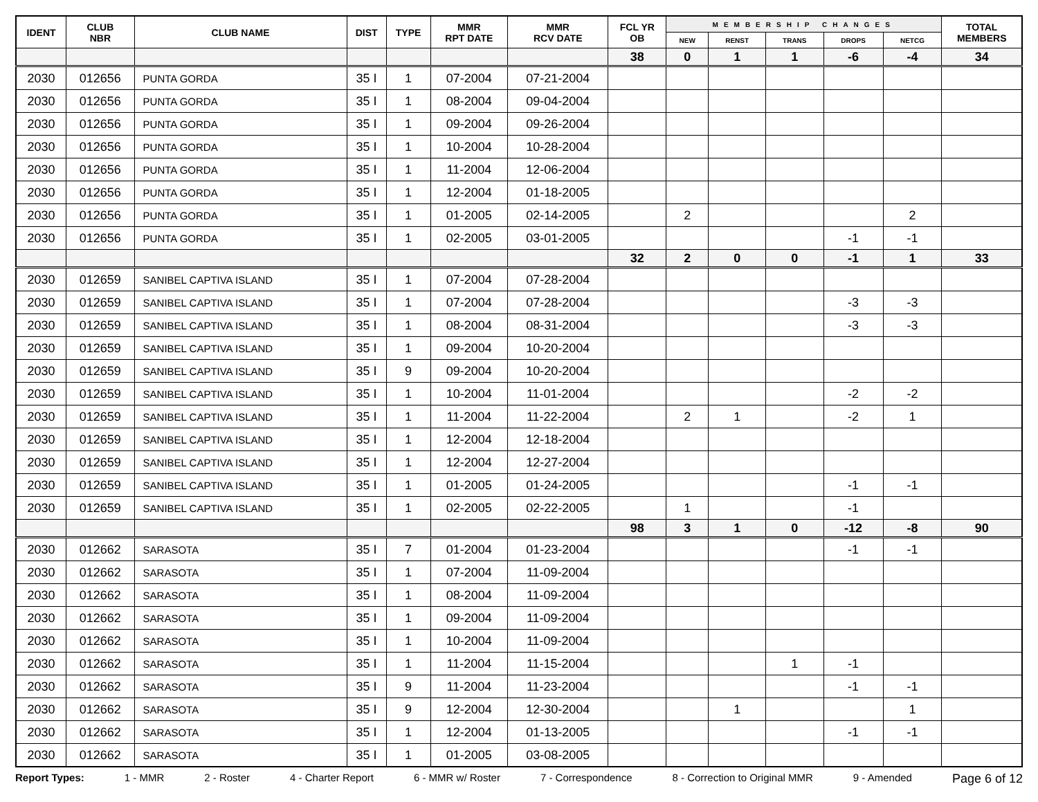| IDENT | CLUB NBR | CLUB NAME | DIST | TYPE | MMR RPT DATE | MMR RCV DATE | FCL YR OB | MEMBERSHIP CHANGES | | | | | TOTAL MEMBERS |
| --- | --- | --- | --- | --- | --- | --- | --- | --- | --- | --- | --- | --- | --- |
| | | | | | | | | NEW | RENST | TRANS | DROPS | NETCG | |
| | | | | | | | 38 | 0 | 1 | 1 | -6 | -4 | 34 |
| 2030 | 012656 | PUNTA GORDA | 35 I | 1 | 07-2004 | 07-21-2004 | | | | | | | |
| 2030 | 012656 | PUNTA GORDA | 35 I | 1 | 08-2004 | 09-04-2004 | | | | | | | |
| 2030 | 012656 | PUNTA GORDA | 35 I | 1 | 09-2004 | 09-26-2004 | | | | | | | |
| 2030 | 012656 | PUNTA GORDA | 35 I | 1 | 10-2004 | 10-28-2004 | | | | | | | |
| 2030 | 012656 | PUNTA GORDA | 35 I | 1 | 11-2004 | 12-06-2004 | | | | | | | |
| 2030 | 012656 | PUNTA GORDA | 35 I | 1 | 12-2004 | 01-18-2005 | | | | | | | |
| 2030 | 012656 | PUNTA GORDA | 35 I | 1 | 01-2005 | 02-14-2005 | | 2 | | | | 2 | |
| 2030 | 012656 | PUNTA GORDA | 35 I | 1 | 02-2005 | 03-01-2005 | | | | | -1 | -1 | |
| | | | | | | | 32 | 2 | 0 | 0 | -1 | 1 | 33 |
| 2030 | 012659 | SANIBEL CAPTIVA ISLAND | 35 I | 1 | 07-2004 | 07-28-2004 | | | | | | | |
| 2030 | 012659 | SANIBEL CAPTIVA ISLAND | 35 I | 1 | 07-2004 | 07-28-2004 | | | | | -3 | -3 | |
| 2030 | 012659 | SANIBEL CAPTIVA ISLAND | 35 I | 1 | 08-2004 | 08-31-2004 | | | | | -3 | -3 | |
| 2030 | 012659 | SANIBEL CAPTIVA ISLAND | 35 I | 1 | 09-2004 | 10-20-2004 | | | | | | | |
| 2030 | 012659 | SANIBEL CAPTIVA ISLAND | 35 I | 9 | 09-2004 | 10-20-2004 | | | | | | | |
| 2030 | 012659 | SANIBEL CAPTIVA ISLAND | 35 I | 1 | 10-2004 | 11-01-2004 | | | | | -2 | -2 | |
| 2030 | 012659 | SANIBEL CAPTIVA ISLAND | 35 I | 1 | 11-2004 | 11-22-2004 | | 2 | 1 | | -2 | 1 | |
| 2030 | 012659 | SANIBEL CAPTIVA ISLAND | 35 I | 1 | 12-2004 | 12-18-2004 | | | | | | | |
| 2030 | 012659 | SANIBEL CAPTIVA ISLAND | 35 I | 1 | 12-2004 | 12-27-2004 | | | | | | | |
| 2030 | 012659 | SANIBEL CAPTIVA ISLAND | 35 I | 1 | 01-2005 | 01-24-2005 | | | | | -1 | -1 | |
| 2030 | 012659 | SANIBEL CAPTIVA ISLAND | 35 I | 1 | 02-2005 | 02-22-2005 | | 1 | | | -1 | | |
| | | | | | | | 98 | 3 | 1 | 0 | -12 | -8 | 90 |
| 2030 | 012662 | SARASOTA | 35 I | 7 | 01-2004 | 01-23-2004 | | | | | -1 | -1 | |
| 2030 | 012662 | SARASOTA | 35 I | 1 | 07-2004 | 11-09-2004 | | | | | | | |
| 2030 | 012662 | SARASOTA | 35 I | 1 | 08-2004 | 11-09-2004 | | | | | | | |
| 2030 | 012662 | SARASOTA | 35 I | 1 | 09-2004 | 11-09-2004 | | | | | | | |
| 2030 | 012662 | SARASOTA | 35 I | 1 | 10-2004 | 11-09-2004 | | | | | | | |
| 2030 | 012662 | SARASOTA | 35 I | 1 | 11-2004 | 11-15-2004 | | | | 1 | -1 | | |
| 2030 | 012662 | SARASOTA | 35 I | 9 | 11-2004 | 11-23-2004 | | | | | -1 | -1 | |
| 2030 | 012662 | SARASOTA | 35 I | 9 | 12-2004 | 12-30-2004 | | | 1 | | | 1 | |
| 2030 | 012662 | SARASOTA | 35 I | 1 | 12-2004 | 01-13-2005 | | | | | -1 | -1 | |
| 2030 | 012662 | SARASOTA | 35 I | 1 | 01-2005 | 03-08-2005 | | | | | | | |
Report Types: 1 - MMR 2 - Roster 4 - Charter Report 6 - MMR w/ Roster 7 - Correspondence 8 - Correction to Original MMR 9 - Amended Page 6 of 12